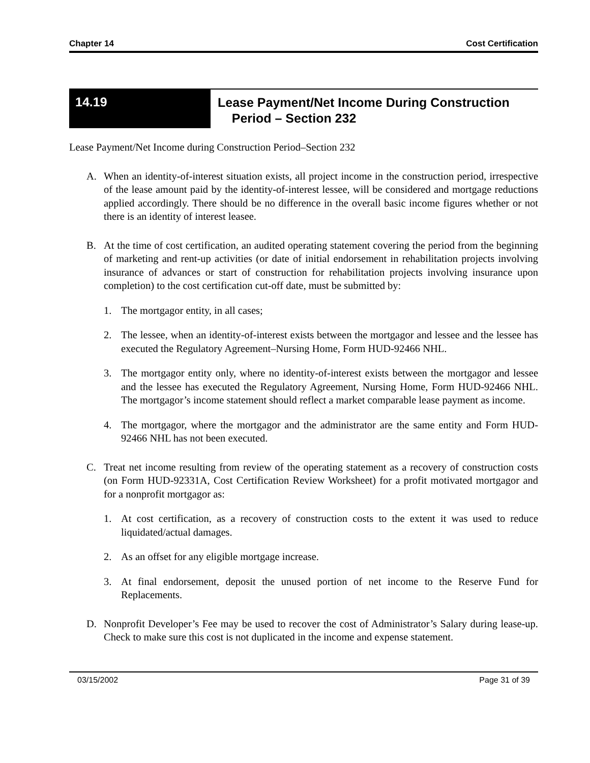Chapter 14 Cost Certification
14.19
Lease Payment/Net Income During Construction
Period – Section 232
Lease Payment/Net Income during Construction Period–Section 232
A. When an identity-of-interest situation exists, all project income in the construction period, irrespective of the lease amount paid by the identity-of-interest lessee, will be considered and mortgage reductions applied accordingly. There should be no difference in the overall basic income figures whether or not there is an identity of interest leasee.
B. At the time of cost certification, an audited operating statement covering the period from the beginning of marketing and rent-up activities (or date of initial endorsement in rehabilitation projects involving insurance of advances or start of construction for rehabilitation projects involving insurance upon completion) to the cost certification cut-off date, must be submitted by:
1. The mortgagor entity, in all cases;
2. The lessee, when an identity-of-interest exists between the mortgagor and lessee and the lessee has executed the Regulatory Agreement–Nursing Home, Form HUD-92466 NHL.
3. The mortgagor entity only, where no identity-of-interest exists between the mortgagor and lessee and the lessee has executed the Regulatory Agreement, Nursing Home, Form HUD-92466 NHL. The mortgagor’s income statement should reflect a market comparable lease payment as income.
4. The mortgagor, where the mortgagor and the administrator are the same entity and Form HUD-92466 NHL has not been executed.
C. Treat net income resulting from review of the operating statement as a recovery of construction costs (on Form HUD-92331A, Cost Certification Review Worksheet) for a profit motivated mortgagor and for a nonprofit mortgagor as:
1. At cost certification, as a recovery of construction costs to the extent it was used to reduce liquidated/actual damages.
2. As an offset for any eligible mortgage increase.
3. At final endorsement, deposit the unused portion of net income to the Reserve Fund for Replacements.
D. Nonprofit Developer’s Fee may be used to recover the cost of Administrator’s Salary during lease-up. Check to make sure this cost is not duplicated in the income and expense statement.
03/15/2002 Page 31 of 39